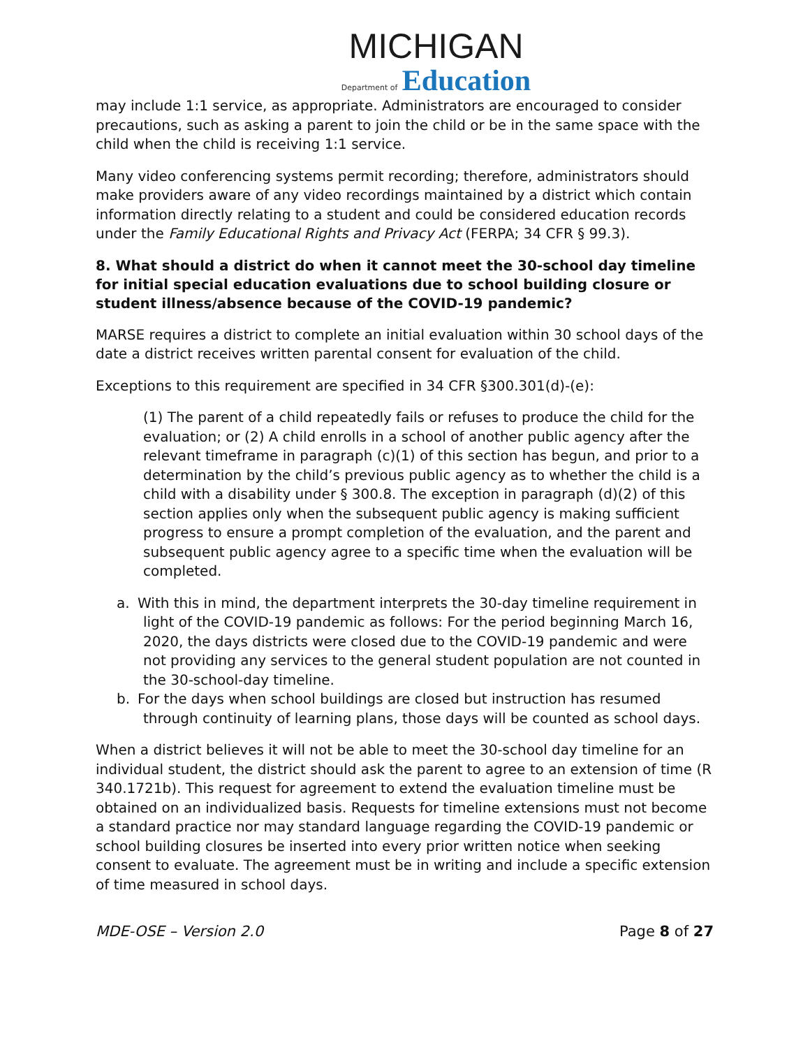MICHIGAN
Department of Education
may include 1:1 service, as appropriate. Administrators are encouraged to consider precautions, such as asking a parent to join the child or be in the same space with the child when the child is receiving 1:1 service.
Many video conferencing systems permit recording; therefore, administrators should make providers aware of any video recordings maintained by a district which contain information directly relating to a student and could be considered education records under the Family Educational Rights and Privacy Act (FERPA; 34 CFR § 99.3).
8. What should a district do when it cannot meet the 30-school day timeline for initial special education evaluations due to school building closure or student illness/absence because of the COVID-19 pandemic?
MARSE requires a district to complete an initial evaluation within 30 school days of the date a district receives written parental consent for evaluation of the child.
Exceptions to this requirement are specified in 34 CFR §300.301(d)-(e):
(1) The parent of a child repeatedly fails or refuses to produce the child for the evaluation; or (2) A child enrolls in a school of another public agency after the relevant timeframe in paragraph (c)(1) of this section has begun, and prior to a determination by the child’s previous public agency as to whether the child is a child with a disability under § 300.8. The exception in paragraph (d)(2) of this section applies only when the subsequent public agency is making sufficient progress to ensure a prompt completion of the evaluation, and the parent and subsequent public agency agree to a specific time when the evaluation will be completed.
a. With this in mind, the department interprets the 30-day timeline requirement in light of the COVID-19 pandemic as follows: For the period beginning March 16, 2020, the days districts were closed due to the COVID-19 pandemic and were not providing any services to the general student population are not counted in the 30-school-day timeline.
b. For the days when school buildings are closed but instruction has resumed through continuity of learning plans, those days will be counted as school days.
When a district believes it will not be able to meet the 30-school day timeline for an individual student, the district should ask the parent to agree to an extension of time (R 340.1721b). This request for agreement to extend the evaluation timeline must be obtained on an individualized basis. Requests for timeline extensions must not become a standard practice nor may standard language regarding the COVID-19 pandemic or school building closures be inserted into every prior written notice when seeking consent to evaluate. The agreement must be in writing and include a specific extension of time measured in school days.
MDE-OSE – Version 2.0 Page 8 of 27